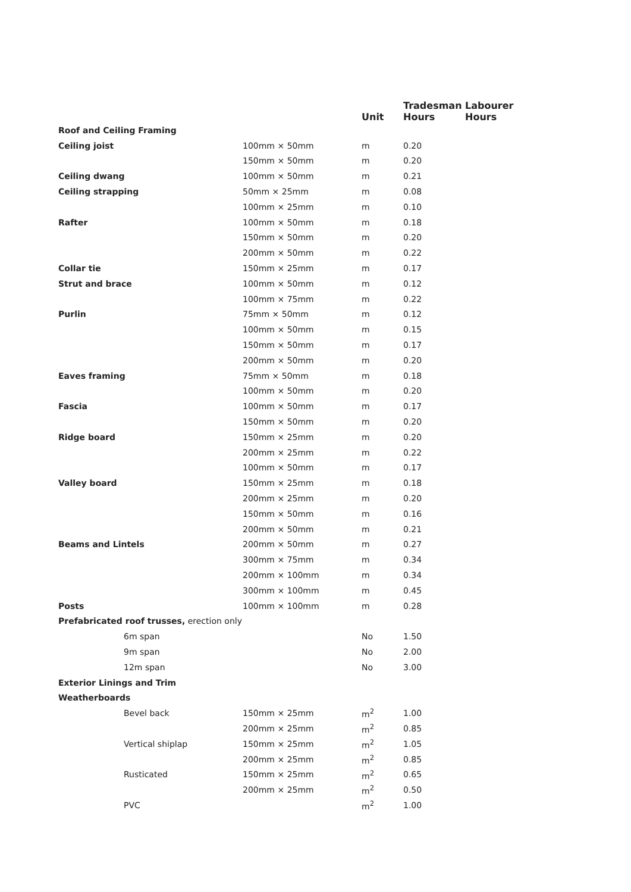| | | Unit | Tradesman Hours | Labourer Hours |
| --- | --- | --- | --- | --- |
| Roof and Ceiling Framing | | | | |
| Ceiling joist | 100mm × 50mm | m | 0.20 | |
| | 150mm × 50mm | m | 0.20 | |
| Ceiling dwang | 100mm × 50mm | m | 0.21 | |
| Ceiling strapping | 50mm × 25mm | m | 0.08 | |
| | 100mm × 25mm | m | 0.10 | |
| Rafter | 100mm × 50mm | m | 0.18 | |
| | 150mm × 50mm | m | 0.20 | |
| | 200mm × 50mm | m | 0.22 | |
| Collar tie | 150mm × 25mm | m | 0.17 | |
| Strut and brace | 100mm × 50mm | m | 0.12 | |
| | 100mm × 75mm | m | 0.22 | |
| Purlin | 75mm × 50mm | m | 0.12 | |
| | 100mm × 50mm | m | 0.15 | |
| | 150mm × 50mm | m | 0.17 | |
| | 200mm × 50mm | m | 0.20 | |
| Eaves framing | 75mm × 50mm | m | 0.18 | |
| | 100mm × 50mm | m | 0.20 | |
| Fascia | 100mm × 50mm | m | 0.17 | |
| | 150mm × 50mm | m | 0.20 | |
| Ridge board | 150mm × 25mm | m | 0.20 | |
| | 200mm × 25mm | m | 0.22 | |
| | 100mm × 50mm | m | 0.17 | |
| Valley board | 150mm × 25mm | m | 0.18 | |
| | 200mm × 25mm | m | 0.20 | |
| | 150mm × 50mm | m | 0.16 | |
| | 200mm × 50mm | m | 0.21 | |
| Beams and Lintels | 200mm × 50mm | m | 0.27 | |
| | 300mm × 75mm | m | 0.34 | |
| | 200mm × 100mm | m | 0.34 | |
| | 300mm × 100mm | m | 0.45 | |
| Posts | 100mm × 100mm | m | 0.28 | |
| Prefabricated roof trusses, erection only | | | | |
| 6m span | | No | 1.50 | |
| 9m span | | No | 2.00 | |
| 12m span | | No | 3.00 | |
| Exterior Linings and Trim | | | | |
| Weatherboards | | | | |
| Bevel back | 150mm × 25mm | m<sup>2</sup> | 1.00 | |
| | 200mm × 25mm | m<sup>2</sup> | 0.85 | |
| Vertical shiplap | 150mm × 25mm | m<sup>2</sup> | 1.05 | |
| | 200mm × 25mm | m<sup>2</sup> | 0.85 | |
| Rusticated | 150mm × 25mm | m<sup>2</sup> | 0.65 | |
| | 200mm × 25mm | m<sup>2</sup> | 0.50 | |
| PVC | | m<sup>2</sup> | 1.00 | |